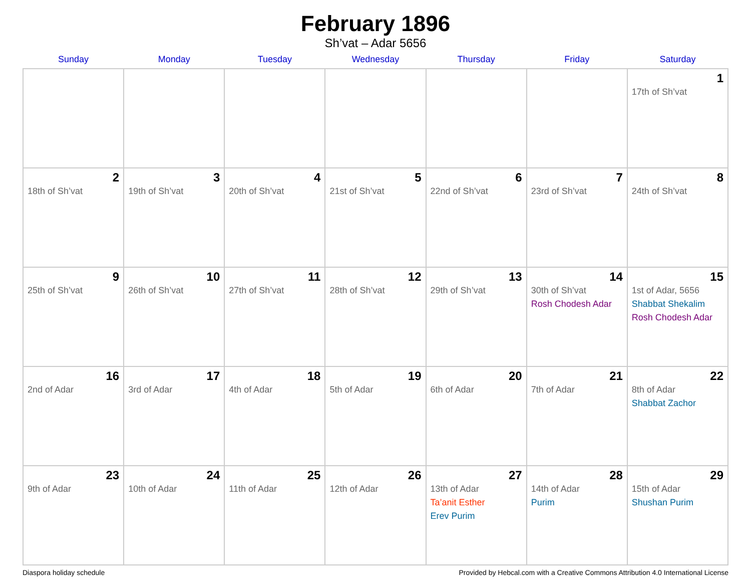February 1896
Sh’vat – Adar 5656
| Sunday | Monday | Tuesday | Wednesday | Thursday | Friday | Saturday |
| --- | --- | --- | --- | --- | --- | --- |
| | | | | | | 1 17th of Sh’vat |
| 2 18th of Sh’vat | 3 19th of Sh’vat | 4 20th of Sh’vat | 5 21st of Sh’vat | 6 22nd of Sh’vat | 7 23rd of Sh’vat | 8 24th of Sh’vat |
| 9 25th of Sh’vat | 10 26th of Sh’vat | 11 27th of Sh’vat | 12 28th of Sh’vat | 13 29th of Sh’vat | 14 30th of Sh’vat Rosh Chodesh Adar | 15 1st of Adar, 5656 Shabbat Shekalim Rosh Chodesh Adar |
| 16 2nd of Adar | 17 3rd of Adar | 18 4th of Adar | 19 5th of Adar | 20 6th of Adar | 21 7th of Adar | 22 8th of Adar Shabbat Zachor |
| 23 9th of Adar | 24 10th of Adar | 25 11th of Adar | 26 12th of Adar | 27 13th of Adar Ta’anit Esther Erev Purim | 28 14th of Adar Purim | 29 15th of Adar Shushan Purim |
Diaspora holiday schedule Provided by Hebcal.com with a Creative Commons Attribution 4.0 International License